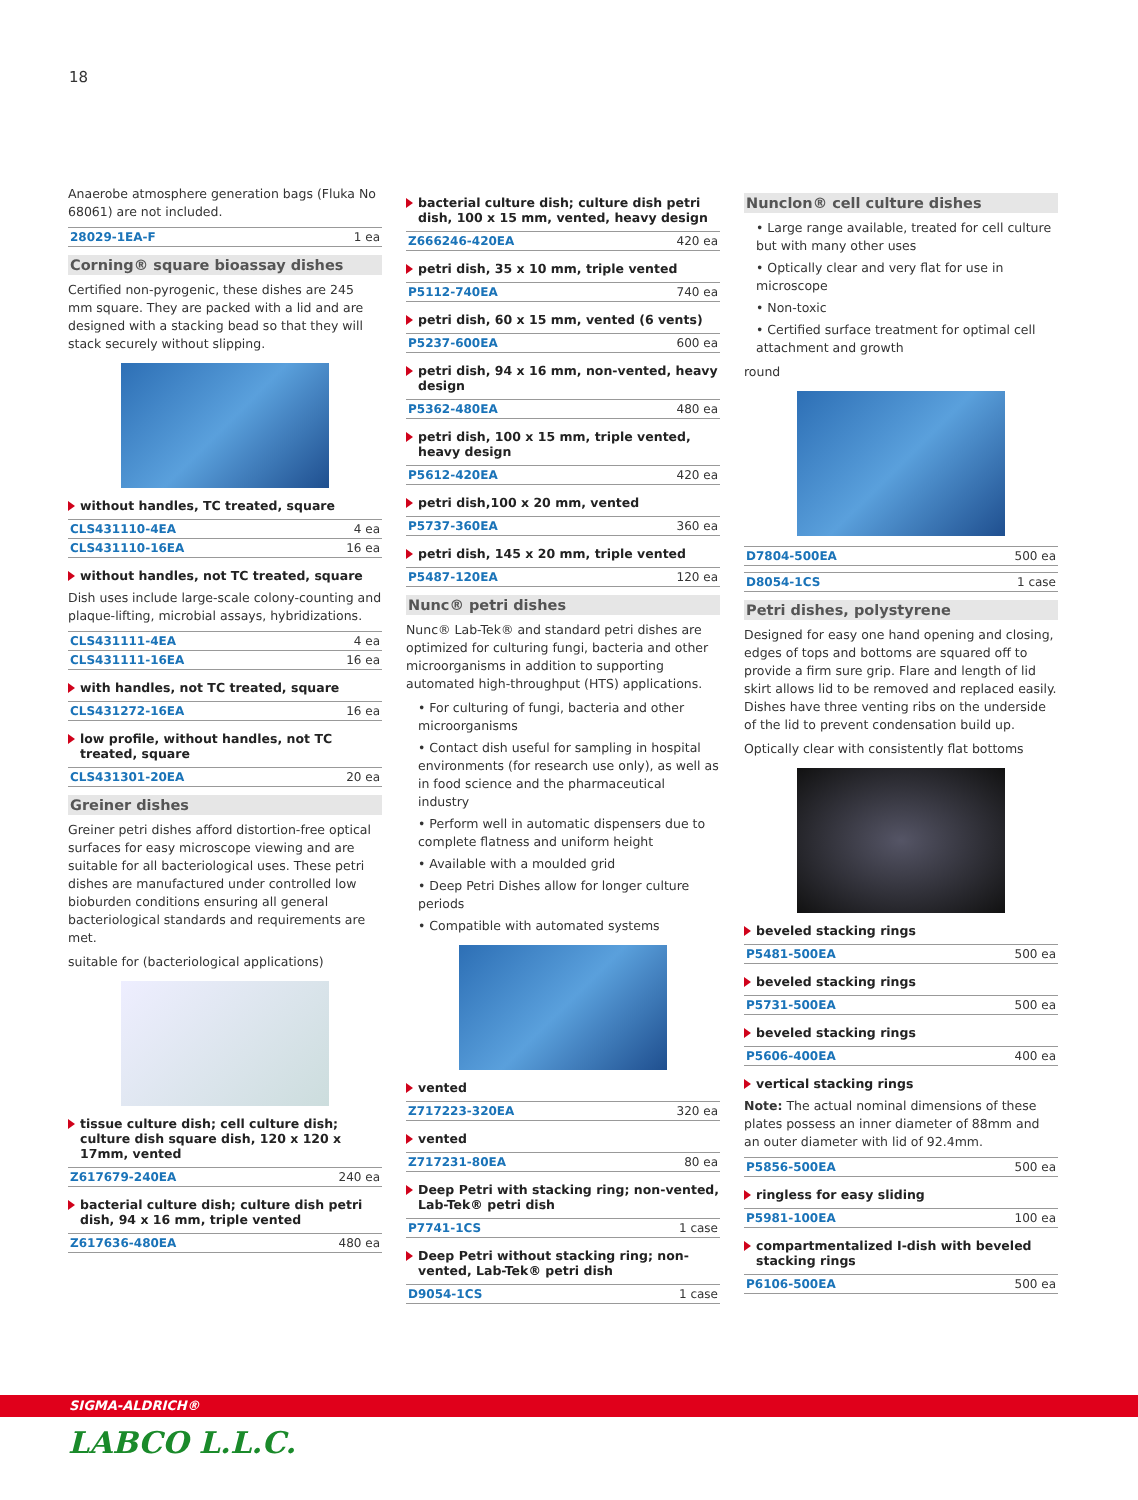18
Anaerobe atmosphere generation bags (Fluka No 68061) are not included.
| 28029-1EA-F | 1 ea |
Corning® square bioassay dishes
Certified non-pyrogenic, these dishes are 245 mm square. They are packed with a lid and are designed with a stacking bead so that they will stack securely without slipping.
without handles, TC treated, square
| CLS431110-4EA | 4 ea |
| CLS431110-16EA | 16 ea |
without handles, not TC treated, square
Dish uses include large-scale colony-counting and plaque-lifting, microbial assays, hybridizations.
| CLS431111-4EA | 4 ea |
| CLS431111-16EA | 16 ea |
with handles, not TC treated, square
| CLS431272-16EA | 16 ea |
low profile, without handles, not TC treated, square
| CLS431301-20EA | 20 ea |
Greiner dishes
Greiner petri dishes afford distortion-free optical surfaces for easy microscope viewing and are suitable for all bacteriological uses. These petri dishes are manufactured under controlled low bioburden conditions ensuring all general bacteriological standards and requirements are met.
suitable for (bacteriological applications)
tissue culture dish; cell culture dish; culture dish square dish, 120 x 120 x 17mm, vented
| Z617679-240EA | 240 ea |
bacterial culture dish; culture dish petri dish, 94 x 16 mm, triple vented
| Z617636-480EA | 480 ea |
bacterial culture dish; culture dish petri dish, 100 x 15 mm, vented, heavy design
| Z666246-420EA | 420 ea |
petri dish, 35 x 10 mm, triple vented
| P5112-740EA | 740 ea |
petri dish, 60 x 15 mm, vented (6 vents)
| P5237-600EA | 600 ea |
petri dish, 94 x 16 mm, non-vented, heavy design
| P5362-480EA | 480 ea |
petri dish, 100 x 15 mm, triple vented, heavy design
| P5612-420EA | 420 ea |
petri dish,100 x 20 mm, vented
| P5737-360EA | 360 ea |
petri dish, 145 x 20 mm, triple vented
| P5487-120EA | 120 ea |
Nunc® petri dishes
Nunc® Lab-Tek® and standard petri dishes are optimized for culturing fungi, bacteria and other microorganisms in addition to supporting automated high-throughput (HTS) applications.
• For culturing of fungi, bacteria and other microorganisms
• Contact dish useful for sampling in hospital environments (for research use only), as well as in food science and the pharmaceutical industry
• Perform well in automatic dispensers due to complete flatness and uniform height
• Available with a moulded grid
• Deep Petri Dishes allow for longer culture periods
• Compatible with automated systems
vented
| Z717223-320EA | 320 ea |
vented
| Z717231-80EA | 80 ea |
Deep Petri with stacking ring; non-vented, Lab-Tek® petri dish
| P7741-1CS | 1 case |
Deep Petri without stacking ring; non-vented, Lab-Tek® petri dish
| D9054-1CS | 1 case |
Nunclon® cell culture dishes
• Large range available, treated for cell culture but with many other uses
• Optically clear and very flat for use in microscope
• Non-toxic
• Certified surface treatment for optimal cell attachment and growth
round
| D7804-500EA | 500 ea |
| D8054-1CS | 1 case |
Petri dishes, polystyrene
Designed for easy one hand opening and closing, edges of tops and bottoms are squared off to provide a firm sure grip. Flare and length of lid skirt allows lid to be removed and replaced easily. Dishes have three venting ribs on the underside of the lid to prevent condensation build up.
Optically clear with consistently flat bottoms
beveled stacking rings
| P5481-500EA | 500 ea |
beveled stacking rings
| P5731-500EA | 500 ea |
beveled stacking rings
| P5606-400EA | 400 ea |
vertical stacking rings
Note: The actual nominal dimensions of these plates possess an inner diameter of 88mm and an outer diameter with lid of 92.4mm.
| P5856-500EA | 500 ea |
ringless for easy sliding
| P5981-100EA | 100 ea |
compartmentalized I-dish with beveled stacking rings
| P6106-500EA | 500 ea |
SIGMA-ALDRICH®
LABCO L.L.C.